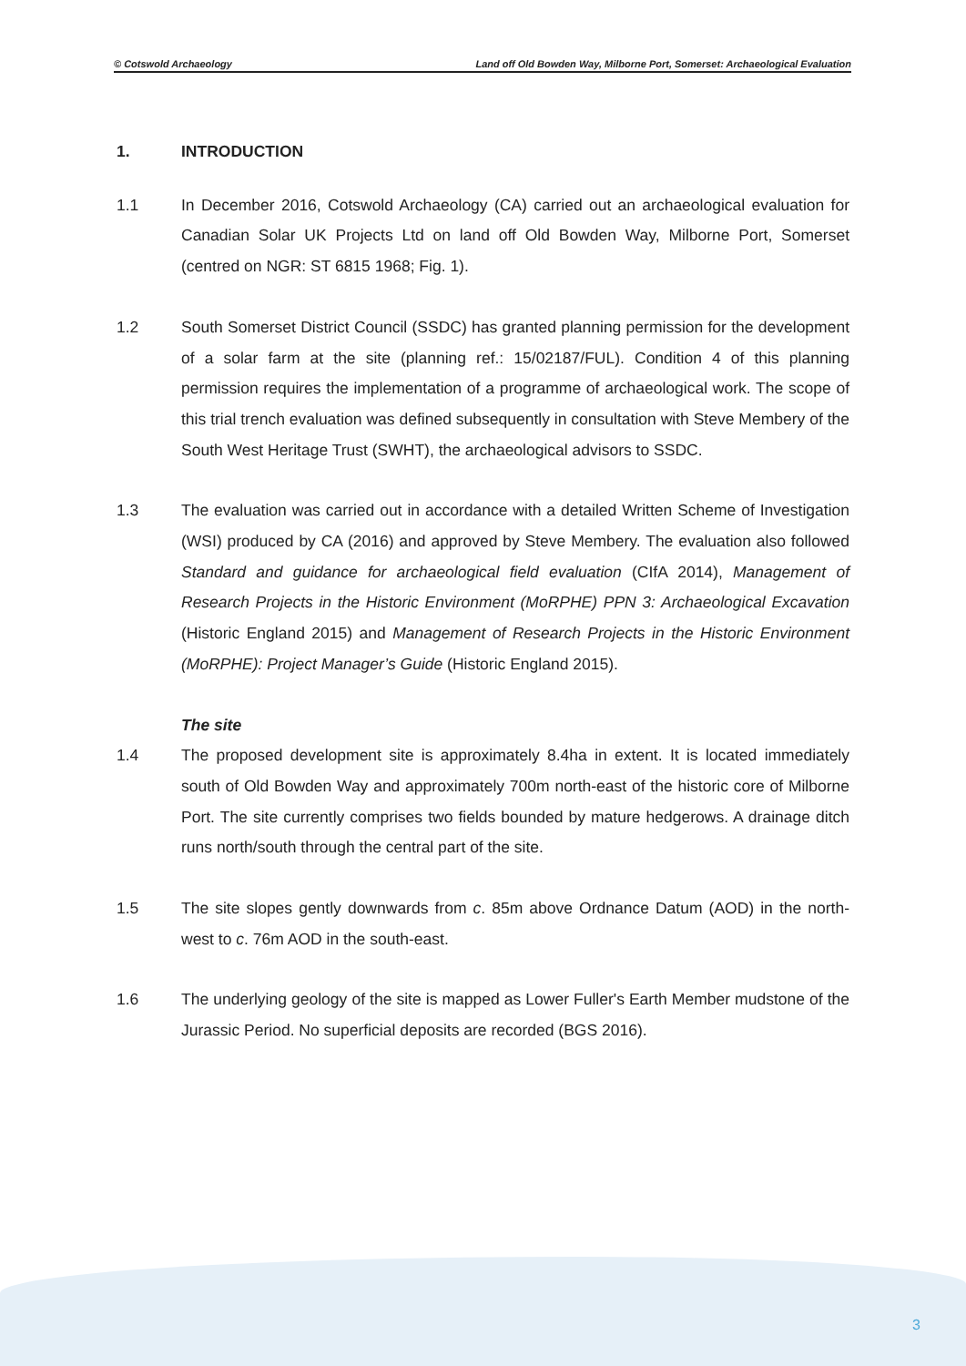© Cotswold Archaeology Land off Old Bowden Way, Milborne Port, Somerset: Archaeological Evaluation
1. INTRODUCTION
1.1 In December 2016, Cotswold Archaeology (CA) carried out an archaeological evaluation for Canadian Solar UK Projects Ltd on land off Old Bowden Way, Milborne Port, Somerset (centred on NGR: ST 6815 1968; Fig. 1).
1.2 South Somerset District Council (SSDC) has granted planning permission for the development of a solar farm at the site (planning ref.: 15/02187/FUL). Condition 4 of this planning permission requires the implementation of a programme of archaeological work. The scope of this trial trench evaluation was defined subsequently in consultation with Steve Membery of the South West Heritage Trust (SWHT), the archaeological advisors to SSDC.
1.3 The evaluation was carried out in accordance with a detailed Written Scheme of Investigation (WSI) produced by CA (2016) and approved by Steve Membery. The evaluation also followed Standard and guidance for archaeological field evaluation (CIfA 2014), Management of Research Projects in the Historic Environment (MoRPHE) PPN 3: Archaeological Excavation (Historic England 2015) and Management of Research Projects in the Historic Environment (MoRPHE): Project Manager’s Guide (Historic England 2015).
The site
1.4 The proposed development site is approximately 8.4ha in extent. It is located immediately south of Old Bowden Way and approximately 700m north-east of the historic core of Milborne Port. The site currently comprises two fields bounded by mature hedgerows. A drainage ditch runs north/south through the central part of the site.
1.5 The site slopes gently downwards from c. 85m above Ordnance Datum (AOD) in the north-west to c. 76m AOD in the south-east.
1.6 The underlying geology of the site is mapped as Lower Fuller's Earth Member mudstone of the Jurassic Period. No superficial deposits are recorded (BGS 2016).
3